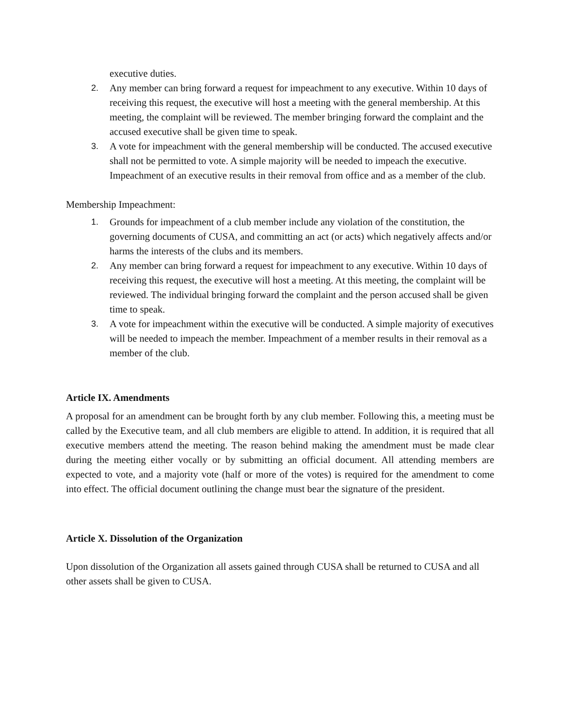executive duties.
2. Any member can bring forward a request for impeachment to any executive. Within 10 days of receiving this request, the executive will host a meeting with the general membership. At this meeting, the complaint will be reviewed. The member bringing forward the complaint and the accused executive shall be given time to speak.
3. A vote for impeachment with the general membership will be conducted. The accused executive shall not be permitted to vote. A simple majority will be needed to impeach the executive. Impeachment of an executive results in their removal from office and as a member of the club.
Membership Impeachment:
1. Grounds for impeachment of a club member include any violation of the constitution, the governing documents of CUSA, and committing an act (or acts) which negatively affects and/or harms the interests of the clubs and its members.
2. Any member can bring forward a request for impeachment to any executive. Within 10 days of receiving this request, the executive will host a meeting. At this meeting, the complaint will be reviewed. The individual bringing forward the complaint and the person accused shall be given time to speak.
3. A vote for impeachment within the executive will be conducted. A simple majority of executives will be needed to impeach the member. Impeachment of a member results in their removal as a member of the club.
Article IX. Amendments
A proposal for an amendment can be brought forth by any club member. Following this, a meeting must be called by the Executive team, and all club members are eligible to attend. In addition, it is required that all executive members attend the meeting. The reason behind making the amendment must be made clear during the meeting either vocally or by submitting an official document. All attending members are expected to vote, and a majority vote (half or more of the votes) is required for the amendment to come into effect. The official document outlining the change must bear the signature of the president.
Article X. Dissolution of the Organization
Upon dissolution of the Organization all assets gained through CUSA shall be returned to CUSA and all other assets shall be given to CUSA.